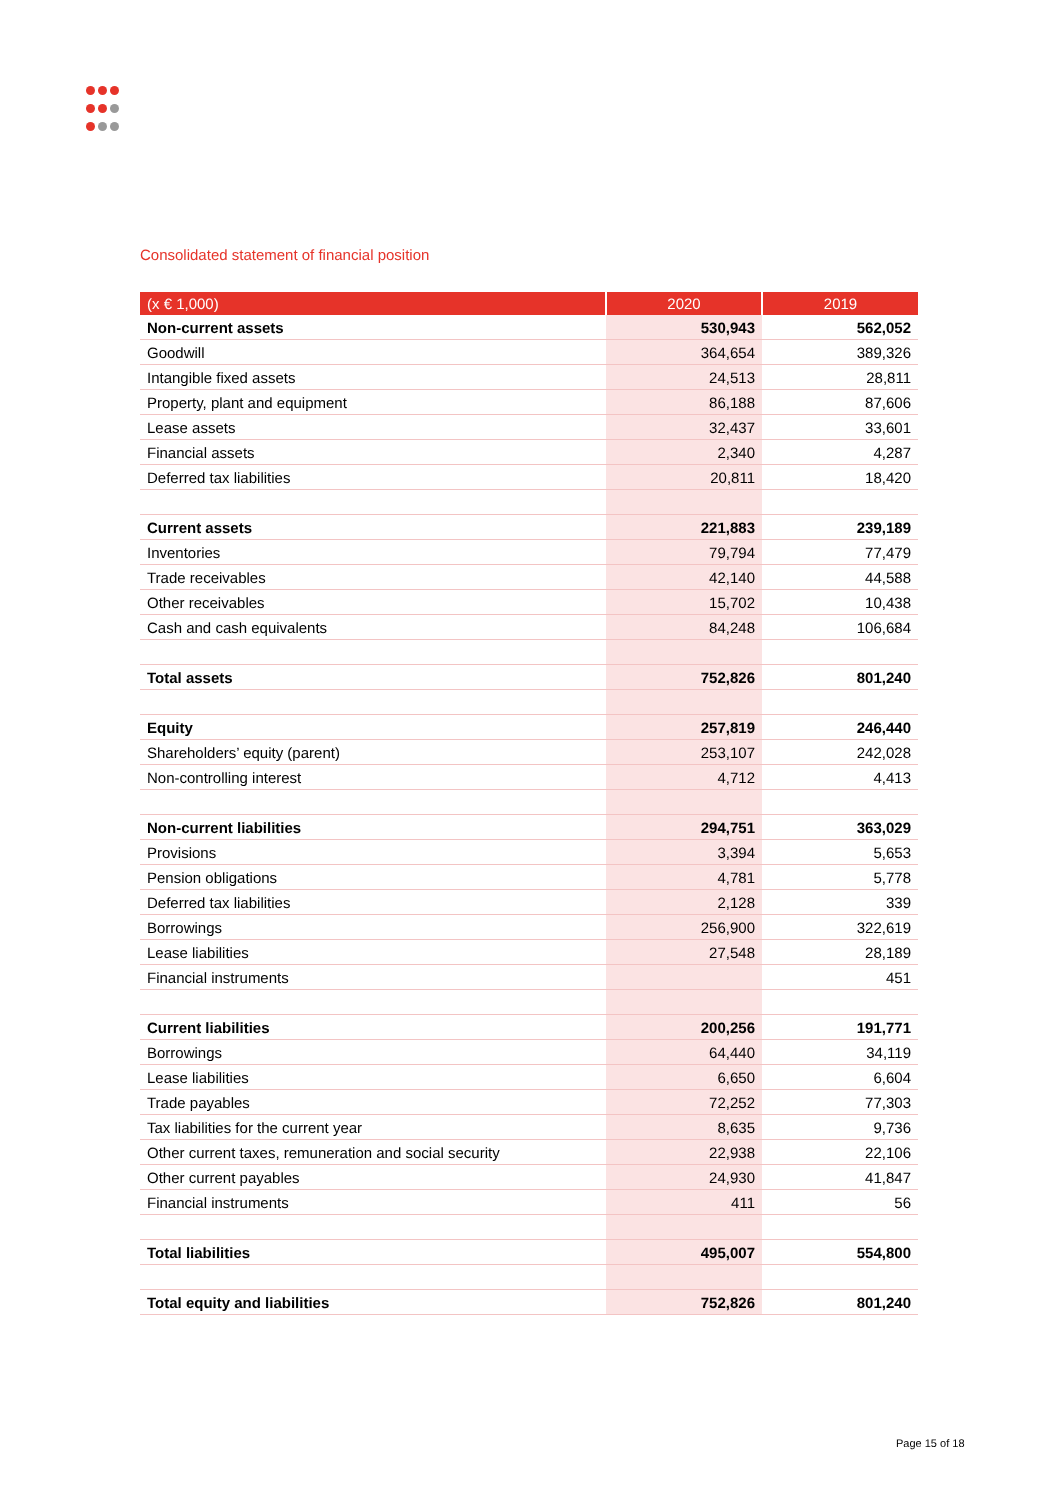Consolidated statement of financial position
| (x € 1,000) | 2020 | 2019 |
| --- | --- | --- |
| Non-current assets | 530,943 | 562,052 |
| Goodwill | 364,654 | 389,326 |
| Intangible fixed assets | 24,513 | 28,811 |
| Property, plant and equipment | 86,188 | 87,606 |
| Lease assets | 32,437 | 33,601 |
| Financial assets | 2,340 | 4,287 |
| Deferred tax liabilities | 20,811 | 18,420 |
| Current assets | 221,883 | 239,189 |
| Inventories | 79,794 | 77,479 |
| Trade receivables | 42,140 | 44,588 |
| Other receivables | 15,702 | 10,438 |
| Cash and cash equivalents | 84,248 | 106,684 |
| Total assets | 752,826 | 801,240 |
| Equity | 257,819 | 246,440 |
| Shareholders’ equity (parent) | 253,107 | 242,028 |
| Non-controlling interest | 4,712 | 4,413 |
| Non-current liabilities | 294,751 | 363,029 |
| Provisions | 3,394 | 5,653 |
| Pension obligations | 4,781 | 5,778 |
| Deferred tax liabilities | 2,128 | 339 |
| Borrowings | 256,900 | 322,619 |
| Lease liabilities | 27,548 | 28,189 |
| Financial instruments | | 451 |
| Current liabilities | 200,256 | 191,771 |
| Borrowings | 64,440 | 34,119 |
| Lease liabilities | 6,650 | 6,604 |
| Trade payables | 72,252 | 77,303 |
| Tax liabilities for the current year | 8,635 | 9,736 |
| Other current taxes, remuneration and social security | 22,938 | 22,106 |
| Other current payables | 24,930 | 41,847 |
| Financial instruments | 411 | 56 |
| Total liabilities | 495,007 | 554,800 |
| Total equity and liabilities | 752,826 | 801,240 |
Page 15 of 18